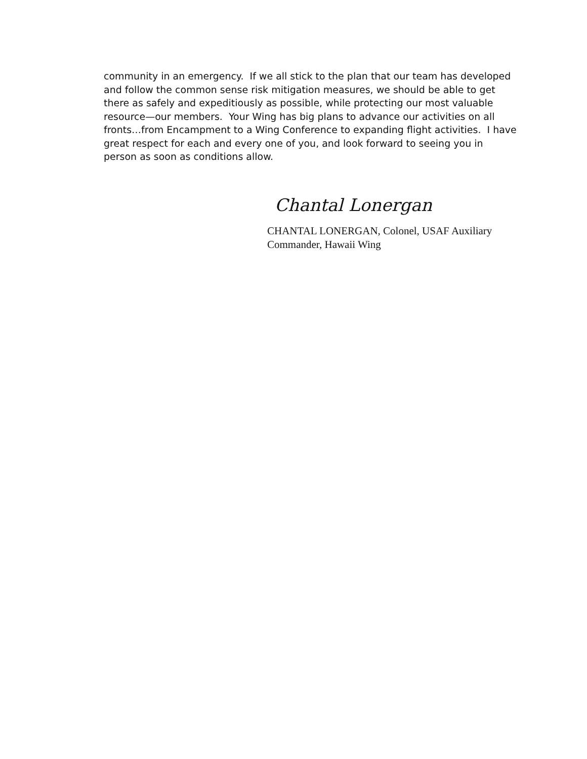community in an emergency. If we all stick to the plan that our team has developed and follow the common sense risk mitigation measures, we should be able to get there as safely and expeditiously as possible, while protecting our most valuable resource—our members. Your Wing has big plans to advance our activities on all fronts…from Encampment to a Wing Conference to expanding flight activities. I have great respect for each and every one of you, and look forward to seeing you in person as soon as conditions allow.
Chantal Lonergan
CHANTAL LONERGAN, Colonel, USAF Auxiliary
Commander, Hawaii Wing